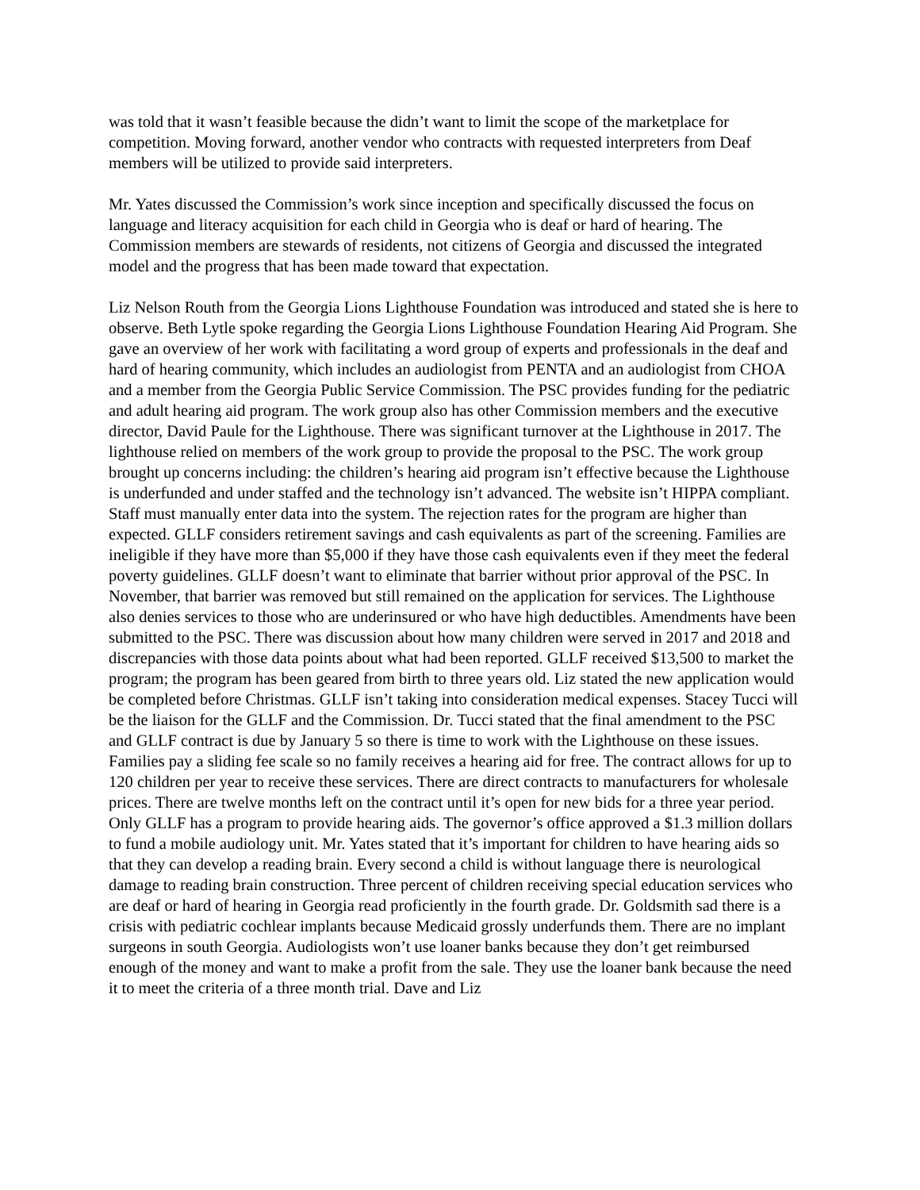was told that it wasn’t feasible because the didn’t want to limit the scope of the marketplace for competition. Moving forward, another vendor who contracts with requested interpreters from Deaf members will be utilized to provide said interpreters.
Mr. Yates discussed the Commission’s work since inception and specifically discussed the focus on language and literacy acquisition for each child in Georgia who is deaf or hard of hearing. The Commission members are stewards of residents, not citizens of Georgia and discussed the integrated model and the progress that has been made toward that expectation.
Liz Nelson Routh from the Georgia Lions Lighthouse Foundation was introduced and stated she is here to observe. Beth Lytle spoke regarding the Georgia Lions Lighthouse Foundation Hearing Aid Program. She gave an overview of her work with facilitating a word group of experts and professionals in the deaf and hard of hearing community, which includes an audiologist from PENTA and an audiologist from CHOA and a member from the Georgia Public Service Commission. The PSC provides funding for the pediatric and adult hearing aid program. The work group also has other Commission members and the executive director, David Paule for the Lighthouse. There was significant turnover at the Lighthouse in 2017. The lighthouse relied on members of the work group to provide the proposal to the PSC. The work group brought up concerns including: the children’s hearing aid program isn’t effective because the Lighthouse is underfunded and under staffed and the technology isn’t advanced. The website isn’t HIPPA compliant. Staff must manually enter data into the system. The rejection rates for the program are higher than expected. GLLF considers retirement savings and cash equivalents as part of the screening. Families are ineligible if they have more than $5,000 if they have those cash equivalents even if they meet the federal poverty guidelines. GLLF doesn’t want to eliminate that barrier without prior approval of the PSC. In November, that barrier was removed but still remained on the application for services. The Lighthouse also denies services to those who are underinsured or who have high deductibles. Amendments have been submitted to the PSC. There was discussion about how many children were served in 2017 and 2018 and discrepancies with those data points about what had been reported. GLLF received $13,500 to market the program; the program has been geared from birth to three years old. Liz stated the new application would be completed before Christmas. GLLF isn’t taking into consideration medical expenses. Stacey Tucci will be the liaison for the GLLF and the Commission. Dr. Tucci stated that the final amendment to the PSC and GLLF contract is due by January 5 so there is time to work with the Lighthouse on these issues. Families pay a sliding fee scale so no family receives a hearing aid for free. The contract allows for up to 120 children per year to receive these services. There are direct contracts to manufacturers for wholesale prices. There are twelve months left on the contract until it’s open for new bids for a three year period. Only GLLF has a program to provide hearing aids. The governor’s office approved a $1.3 million dollars to fund a mobile audiology unit. Mr. Yates stated that it’s important for children to have hearing aids so that they can develop a reading brain. Every second a child is without language there is neurological damage to reading brain construction. Three percent of children receiving special education services who are deaf or hard of hearing in Georgia read proficiently in the fourth grade. Dr. Goldsmith sad there is a crisis with pediatric cochlear implants because Medicaid grossly underfunds them. There are no implant surgeons in south Georgia. Audiologists won’t use loaner banks because they don’t get reimbursed enough of the money and want to make a profit from the sale. They use the loaner bank because the need it to meet the criteria of a three month trial. Dave and Liz